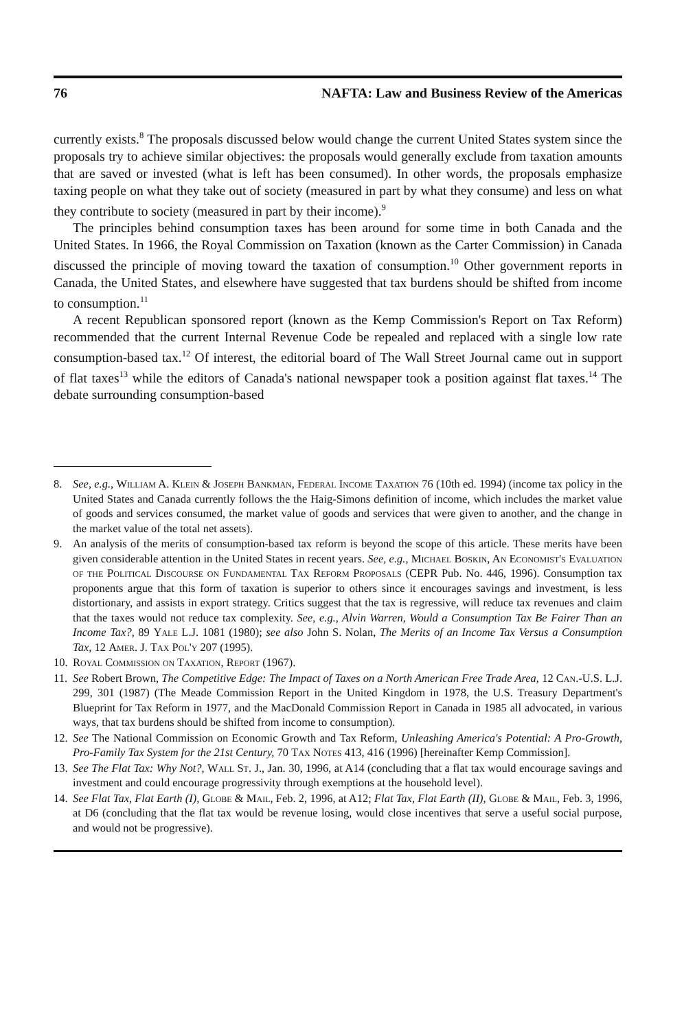76 NAFTA: Law and Business Review of the Americas
currently exists.<sup>8</sup> The proposals discussed below would change the current United States system since the proposals try to achieve similar objectives: the proposals would generally exclude from taxation amounts that are saved or invested (what is left has been consumed). In other words, the proposals emphasize taxing people on what they take out of society (measured in part by what they consume) and less on what they contribute to society (measured in part by their income).<sup>9</sup>
The principles behind consumption taxes has been around for some time in both Canada and the United States. In 1966, the Royal Commission on Taxation (known as the Carter Commission) in Canada discussed the principle of moving toward the taxation of consumption.<sup>10</sup> Other government reports in Canada, the United States, and elsewhere have suggested that tax burdens should be shifted from income to consumption.<sup>11</sup>
A recent Republican sponsored report (known as the Kemp Commission's Report on Tax Reform) recommended that the current Internal Revenue Code be repealed and replaced with a single low rate consumption-based tax.<sup>12</sup> Of interest, the editorial board of The Wall Street Journal came out in support of flat taxes<sup>13</sup> while the editors of Canada's national newspaper took a position against flat taxes.<sup>14</sup> The debate surrounding consumption-based
8. See, e.g., William A. Klein & Joseph Bankman, Federal Income Taxation 76 (10th ed. 1994) (income tax policy in the United States and Canada currently follows the the Haig-Simons definition of income, which includes the market value of goods and services consumed, the market value of goods and services that were given to another, and the change in the market value of the total net assets).
9. An analysis of the merits of consumption-based tax reform is beyond the scope of this article. These merits have been given considerable attention in the United States in recent years. See, e.g., Michael Boskin, An Economist's Evaluation of the Political Discourse on Fundamental Tax Reform Proposals (CEPR Pub. No. 446, 1996). Consumption tax proponents argue that this form of taxation is superior to others since it encourages savings and investment, is less distortionary, and assists in export strategy. Critics suggest that the tax is regressive, will reduce tax revenues and claim that the taxes would not reduce tax complexity. See, e.g., Alvin Warren, Would a Consumption Tax Be Fairer Than an Income Tax?, 89 Yale L.J. 1081 (1980); see also John S. Nolan, The Merits of an Income Tax Versus a Consumption Tax, 12 Amer. J. Tax Pol'y 207 (1995).
10. Royal Commission on Taxation, Report (1967).
11. See Robert Brown, The Competitive Edge: The Impact of Taxes on a North American Free Trade Area, 12 Can.-U.S. L.J. 299, 301 (1987) (The Meade Commission Report in the United Kingdom in 1978, the U.S. Treasury Department's Blueprint for Tax Reform in 1977, and the MacDonald Commission Report in Canada in 1985 all advocated, in various ways, that tax burdens should be shifted from income to consumption).
12. See The National Commission on Economic Growth and Tax Reform, Unleashing America's Potential: A Pro-Growth, Pro-Family Tax System for the 21st Century, 70 Tax Notes 413, 416 (1996) [hereinafter Kemp Commission].
13. See The Flat Tax: Why Not?, Wall St. J., Jan. 30, 1996, at A14 (concluding that a flat tax would encourage savings and investment and could encourage progressivity through exemptions at the household level).
14. See Flat Tax, Flat Earth (I), Globe & Mail, Feb. 2, 1996, at A12; Flat Tax, Flat Earth (II), Globe & Mail, Feb. 3, 1996, at D6 (concluding that the flat tax would be revenue losing, would close incentives that serve a useful social purpose, and would not be progressive).